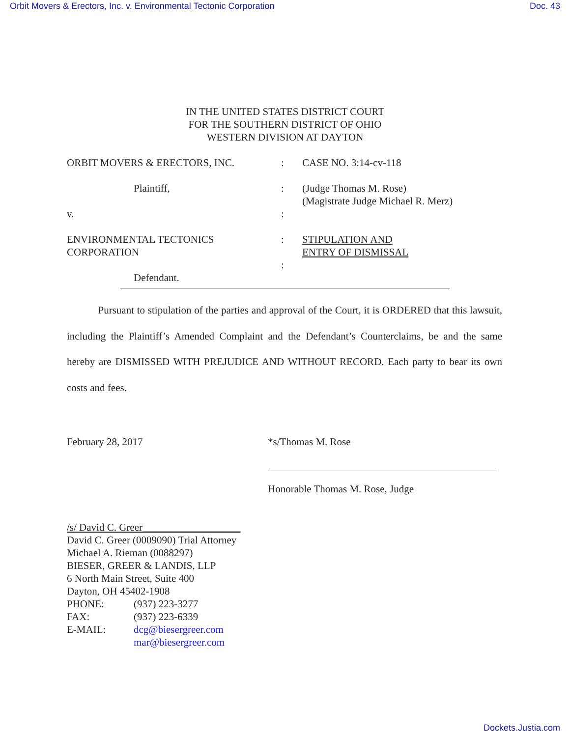Orbit Movers & Erectors, Inc. v. Environmental Tectonic Corporation Doc. 43
IN THE UNITED STATES DISTRICT COURT
FOR THE SOUTHERN DISTRICT OF OHIO
WESTERN DIVISION AT DAYTON
ORBIT MOVERS & ERECTORS, INC. : CASE NO. 3:14-cv-118
Plaintiff, : (Judge Thomas M. Rose)
(Magistrate Judge Michael R. Merz)
v. :
ENVIRONMENTAL TECTONICS
CORPORATION
: STIPULATION AND
ENTRY OF DISMISSAL
:
Defendant.
Pursuant to stipulation of the parties and approval of the Court, it is ORDERED that this lawsuit, including the Plaintiff’s Amended Complaint and the Defendant’s Counterclaims, be and the same hereby are DISMISSED WITH PREJUDICE AND WITHOUT RECORD. Each party to bear its own costs and fees.
February 28, 2017 *s/Thomas M. Rose
Honorable Thomas M. Rose, Judge
/s/ David C. Greer___________________
David C. Greer (0009090) Trial Attorney
Michael A. Rieman (0088297)
BIESER, GREER & LANDIS, LLP
6 North Main Street, Suite 400
Dayton, OH 45402-1908
PHONE: (937) 223-3277
FAX: (937) 223-6339
E-MAIL: dcg@biesergreer.com
mar@biesergreer.com
Dockets.Justia.com